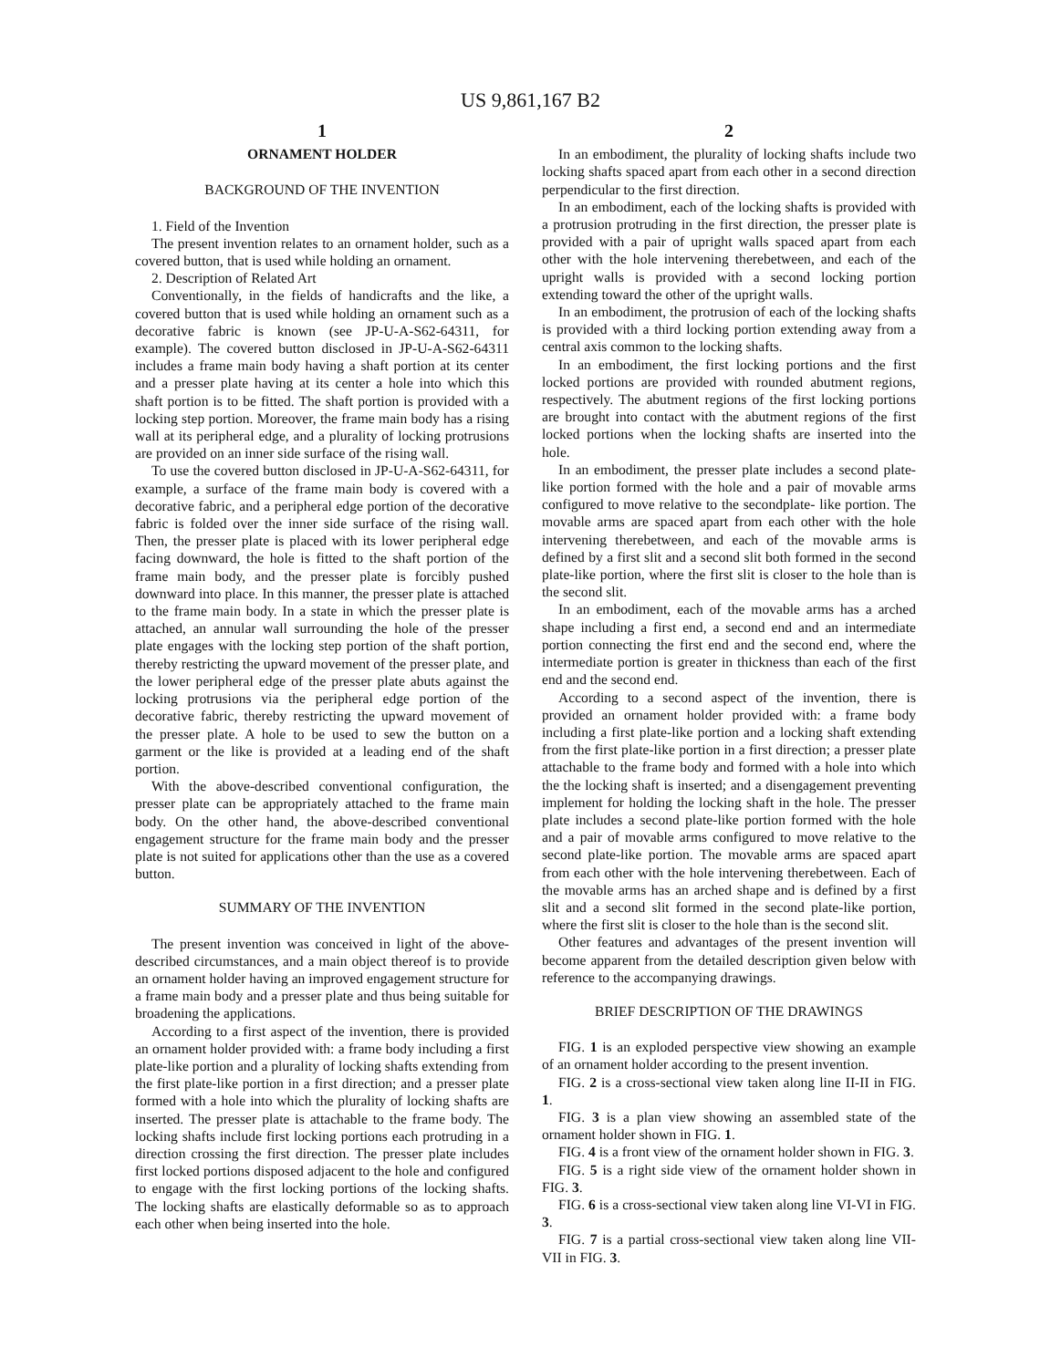US 9,861,167 B2
1
ORNAMENT HOLDER
BACKGROUND OF THE INVENTION
1. Field of the Invention
The present invention relates to an ornament holder, such as a covered button, that is used while holding an ornament.
2. Description of Related Art
Conventionally, in the fields of handicrafts and the like, a covered button that is used while holding an ornament such as a decorative fabric is known (see JP-U-A-S62-64311, for example). The covered button disclosed in JP-U-A-S62-64311 includes a frame main body having a shaft portion at its center and a presser plate having at its center a hole into which this shaft portion is to be fitted. The shaft portion is provided with a locking step portion. Moreover, the frame main body has a rising wall at its peripheral edge, and a plurality of locking protrusions are provided on an inner side surface of the rising wall.
To use the covered button disclosed in JP-U-A-S62-64311, for example, a surface of the frame main body is covered with a decorative fabric, and a peripheral edge portion of the decorative fabric is folded over the inner side surface of the rising wall. Then, the presser plate is placed with its lower peripheral edge facing downward, the hole is fitted to the shaft portion of the frame main body, and the presser plate is forcibly pushed downward into place. In this manner, the presser plate is attached to the frame main body. In a state in which the presser plate is attached, an annular wall surrounding the hole of the presser plate engages with the locking step portion of the shaft portion, thereby restricting the upward movement of the presser plate, and the lower peripheral edge of the presser plate abuts against the locking protrusions via the peripheral edge portion of the decorative fabric, thereby restricting the upward movement of the presser plate. A hole to be used to sew the button on a garment or the like is provided at a leading end of the shaft portion.
With the above-described conventional configuration, the presser plate can be appropriately attached to the frame main body. On the other hand, the above-described conventional engagement structure for the frame main body and the presser plate is not suited for applications other than the use as a covered button.
SUMMARY OF THE INVENTION
The present invention was conceived in light of the above-described circumstances, and a main object thereof is to provide an ornament holder having an improved engagement structure for a frame main body and a presser plate and thus being suitable for broadening the applications.
According to a first aspect of the invention, there is provided an ornament holder provided with: a frame body including a first plate-like portion and a plurality of locking shafts extending from the first plate-like portion in a first direction; and a presser plate formed with a hole into which the plurality of locking shafts are inserted. The presser plate is attachable to the frame body. The locking shafts include first locking portions each protruding in a direction crossing the first direction. The presser plate includes first locked portions disposed adjacent to the hole and configured to engage with the first locking portions of the locking shafts. The locking shafts are elastically deformable so as to approach each other when being inserted into the hole.
2
In an embodiment, the plurality of locking shafts include two locking shafts spaced apart from each other in a second direction perpendicular to the first direction.
In an embodiment, each of the locking shafts is provided with a protrusion protruding in the first direction, the presser plate is provided with a pair of upright walls spaced apart from each other with the hole intervening therebetween, and each of the upright walls is provided with a second locking portion extending toward the other of the upright walls.
In an embodiment, the protrusion of each of the locking shafts is provided with a third locking portion extending away from a central axis common to the locking shafts.
In an embodiment, the first locking portions and the first locked portions are provided with rounded abutment regions, respectively. The abutment regions of the first locking portions are brought into contact with the abutment regions of the first locked portions when the locking shafts are inserted into the hole.
In an embodiment, the presser plate includes a second plate-like portion formed with the hole and a pair of movable arms configured to move relative to the secondplate- like portion. The movable arms are spaced apart from each other with the hole intervening therebetween, and each of the movable arms is defined by a first slit and a second slit both formed in the second plate-like portion, where the first slit is closer to the hole than is the second slit.
In an embodiment, each of the movable arms has a arched shape including a first end, a second end and an intermediate portion connecting the first end and the second end, where the intermediate portion is greater in thickness than each of the first end and the second end.
According to a second aspect of the invention, there is provided an ornament holder provided with: a frame body including a first plate-like portion and a locking shaft extending from the first plate-like portion in a first direction; a presser plate attachable to the frame body and formed with a hole into which the the locking shaft is inserted; and a disengagement preventing implement for holding the locking shaft in the hole. The presser plate includes a second plate-like portion formed with the hole and a pair of movable arms configured to move relative to the second plate-like portion. The movable arms are spaced apart from each other with the hole intervening therebetween. Each of the movable arms has an arched shape and is defined by a first slit and a second slit formed in the second plate-like portion, where the first slit is closer to the hole than is the second slit.
Other features and advantages of the present invention will become apparent from the detailed description given below with reference to the accompanying drawings.
BRIEF DESCRIPTION OF THE DRAWINGS
FIG. 1 is an exploded perspective view showing an example of an ornament holder according to the present invention.
FIG. 2 is a cross-sectional view taken along line II-II in FIG. 1.
FIG. 3 is a plan view showing an assembled state of the ornament holder shown in FIG. 1.
FIG. 4 is a front view of the ornament holder shown in FIG. 3.
FIG. 5 is a right side view of the ornament holder shown in FIG. 3.
FIG. 6 is a cross-sectional view taken along line VI-VI in FIG. 3.
FIG. 7 is a partial cross-sectional view taken along line VII-VII in FIG. 3.